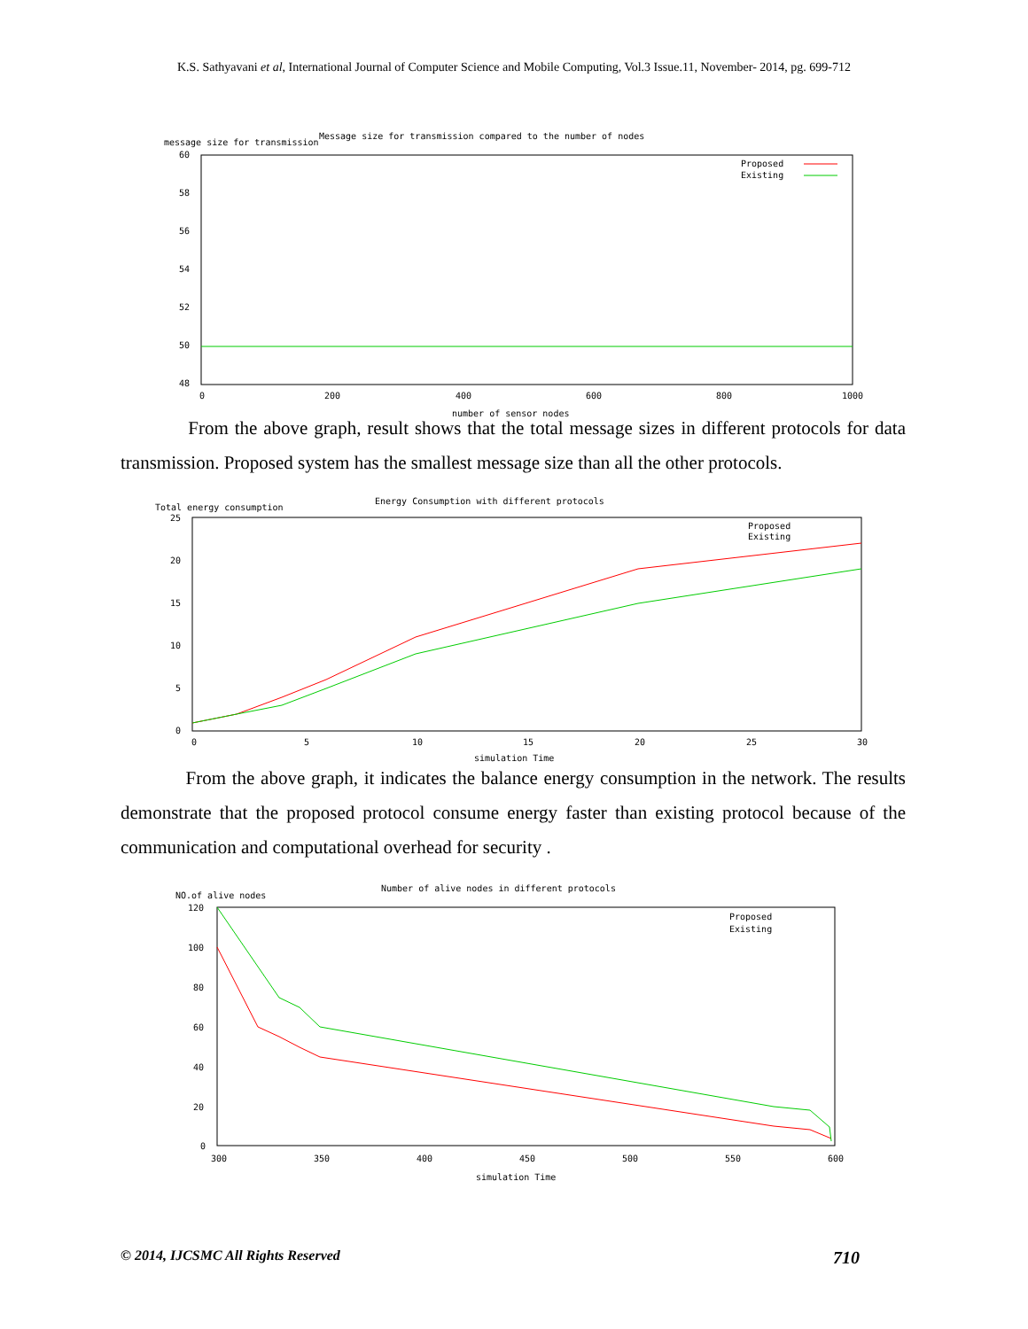K.S. Sathyavani et al, International Journal of Computer Science and Mobile Computing, Vol.3 Issue.11, November- 2014, pg. 699-712
Message size for transmission compared to the number of nodes
message size for transmission
60
58
56
54
52
50
48
0
200
400
600
800
1000
number of sensor nodes
Proposed
Existing
From the above graph, result shows that the total message sizes in different protocols for data transmission. Proposed system has the smallest message size than all the other protocols.
Energy Consumption with different protocols
Total energy consumption
25
20
15
10
5
0
0
5
10
15
20
25
30
simulation Time
Proposed
Existing
From the above graph, it indicates the balance energy consumption in the network. The results demonstrate that the proposed protocol consume energy faster than existing protocol because of the communication and computational overhead for security .
Number of alive nodes in different protocols
NO.of alive nodes
120
100
80
60
40
20
0
300
350
400
450
500
550
600
simulation Time
Proposed
Existing
© 2014, IJCSMC All Rights Reserved 710